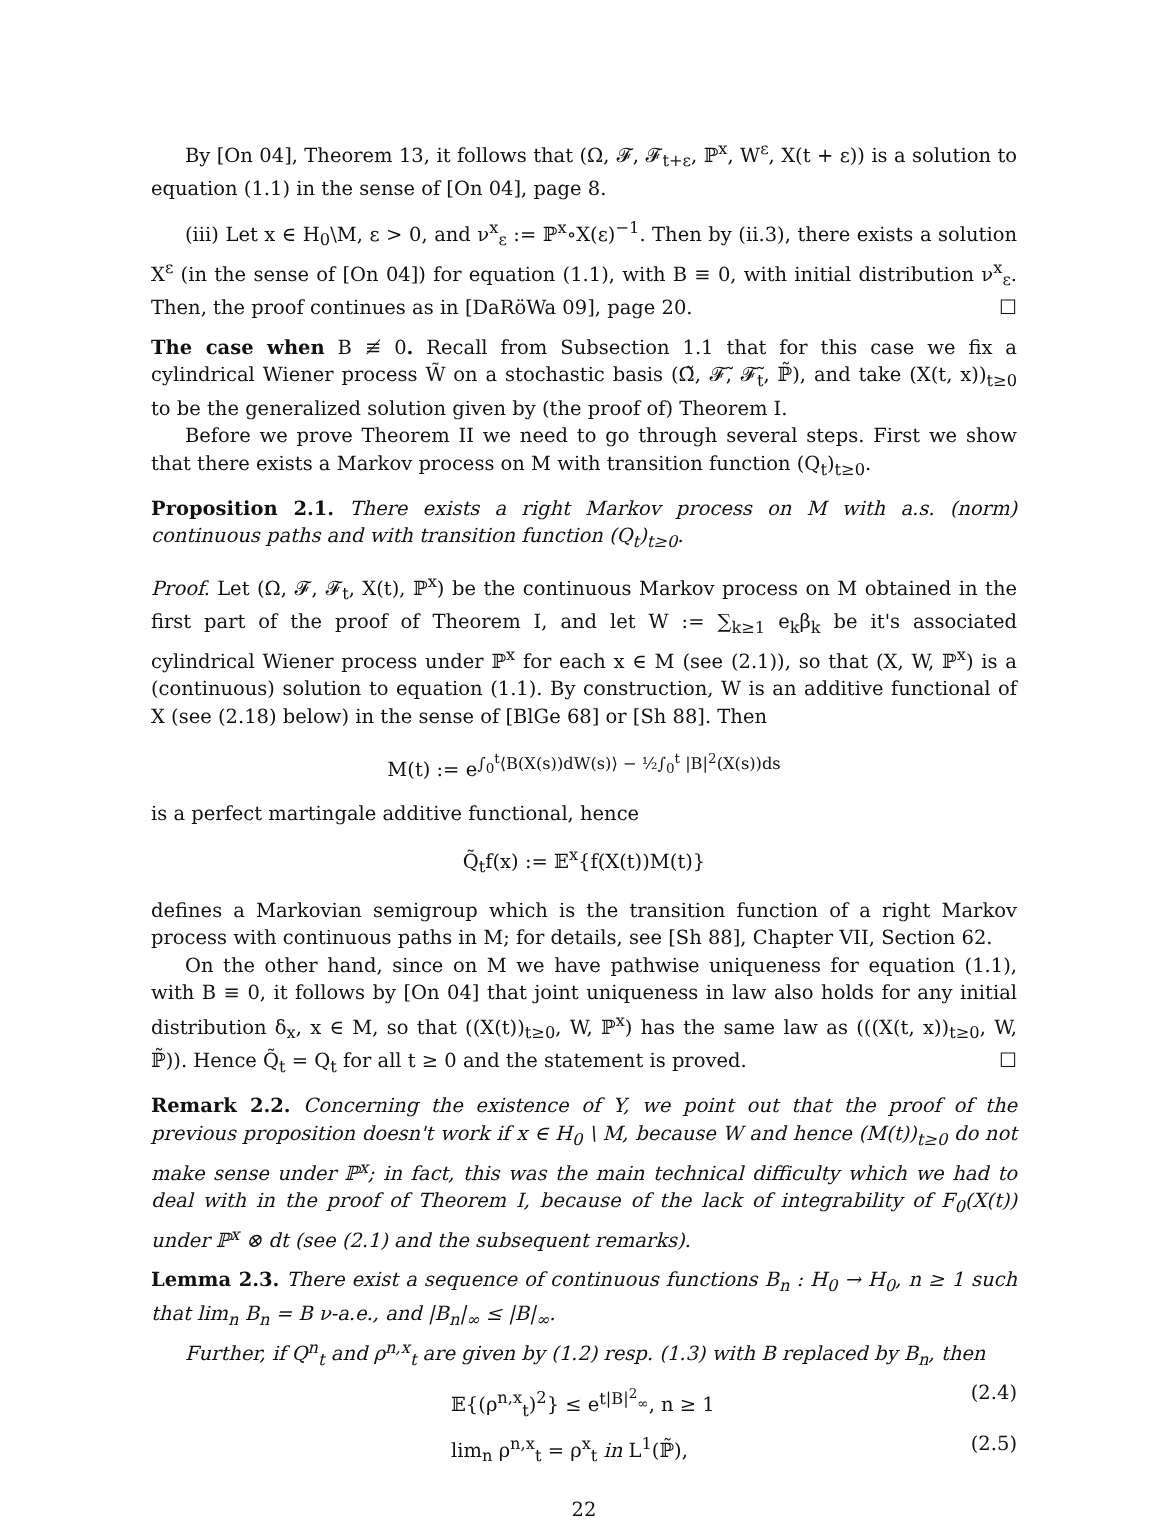By [On 04], Theorem 13, it follows that (Ω, 𝓕, 𝓕<sub>t+ε</sub>, ℙ<sup>x</sup>, W<sup>ε</sup>, X(t + ε)) is a solution to equation (1.1) in the sense of [On 04], page 8.
(iii) Let x ∈ H<sub>0</sub>\M, ε > 0, and ν<sup>x</sup><sub>ε</sub> := ℙ<sup>x</sup>∘X(ε)<sup>−1</sup>. Then by (ii.3), there exists a solution X<sup>ε</sup> (in the sense of [On 04]) for equation (1.1), with B ≡ 0, with initial distribution ν<sup>x</sup><sub>ε</sub>. Then, the proof continues as in [DaRöWa 09], page 20. ☐
The case when B ≢ 0. Recall from Subsection 1.1 that for this case we fix a cylindrical Wiener process W̃ on a stochastic basis (Ω̃, 𝓕̃, 𝓕̃<sub>t</sub>, ℙ̃), and take (X(t, x))<sub>t≥0</sub> to be the generalized solution given by (the proof of) Theorem I.
Before we prove Theorem II we need to go through several steps. First we show that there exists a Markov process on M with transition function (Q<sub>t</sub>)<sub>t≥0</sub>.
Proposition 2.1. There exists a right Markov process on M with a.s. (norm) continuous paths and with transition function (Q<sub>t</sub>)<sub>t≥0</sub>.
Proof. Let (Ω, 𝓕, 𝓕<sub>t</sub>, X(t), ℙ<sup>x</sup>) be the continuous Markov process on M obtained in the first part of the proof of Theorem I, and let W := ∑<sub>k≥1</sub> e<sub>k</sub>β<sub>k</sub> be it's associated cylindrical Wiener process under ℙ<sup>x</sup> for each x ∈ M (see (2.1)), so that (X, W, ℙ<sup>x</sup>) is a (continuous) solution to equation (1.1). By construction, W is an additive functional of X (see (2.18) below) in the sense of [BlGe 68] or [Sh 88]. Then
M(t) := e<sup>∫<sub>0</sub><sup>t</sup>⟨B(X(s))dW(s)⟩ − ½∫<sub>0</sub><sup>t</sup> |B|<sup>2</sup>(X(s))ds</sup>
is a perfect martingale additive functional, hence
Q̃<sub>t</sub>f(x) := 𝔼<sup>x</sup>{f(X(t))M(t)}
defines a Markovian semigroup which is the transition function of a right Markov process with continuous paths in M; for details, see [Sh 88], Chapter VII, Section 62.
On the other hand, since on M we have pathwise uniqueness for equation (1.1), with B ≡ 0, it follows by [On 04] that joint uniqueness in law also holds for any initial distribution δ<sub>x</sub>, x ∈ M, so that ((X(t))<sub>t≥0</sub>, W, ℙ<sup>x</sup>) has the same law as (((X(t, x))<sub>t≥0</sub>, W, ℙ̃)). Hence Q̃<sub>t</sub> = Q<sub>t</sub> for all t ≥ 0 and the statement is proved. ☐
Remark 2.2. Concerning the existence of Y, we point out that the proof of the previous proposition doesn't work if x ∈ H<sub>0</sub> \ M, because W and hence (M(t))<sub>t≥0</sub> do not make sense under ℙ<sup>x</sup>; in fact, this was the main technical difficulty which we had to deal with in the proof of Theorem I, because of the lack of integrability of F<sub>0</sub>(X(t)) under ℙ<sup>x</sup> ⊗ dt (see (2.1) and the subsequent remarks).
Lemma 2.3. There exist a sequence of continuous functions B<sub>n</sub> : H<sub>0</sub> → H<sub>0</sub>, n ≥ 1 such that lim<sub>n</sub> B<sub>n</sub> = B ν-a.e., and |B<sub>n</sub>|<sub>∞</sub> ≤ |B|<sub>∞</sub>.
Further, if Q<sup>n</sup><sub>t</sub> and ρ<sup>n,x</sup><sub>t</sub> are given by (1.2) resp. (1.3) with B replaced by B<sub>n</sub>, then
𝔼{(ρ<sup>n,x</sup><sub>t</sub>)<sup>2</sup>} ≤ e<sup>t|B|<sup>2</sup><sub>∞</sub></sup>, n ≥ 1 (2.4)
lim<sub>n</sub> ρ<sup>n,x</sup><sub>t</sub> = ρ<sup>x</sup><sub>t</sub> in L<sup>1</sup>(ℙ̃), (2.5)
22